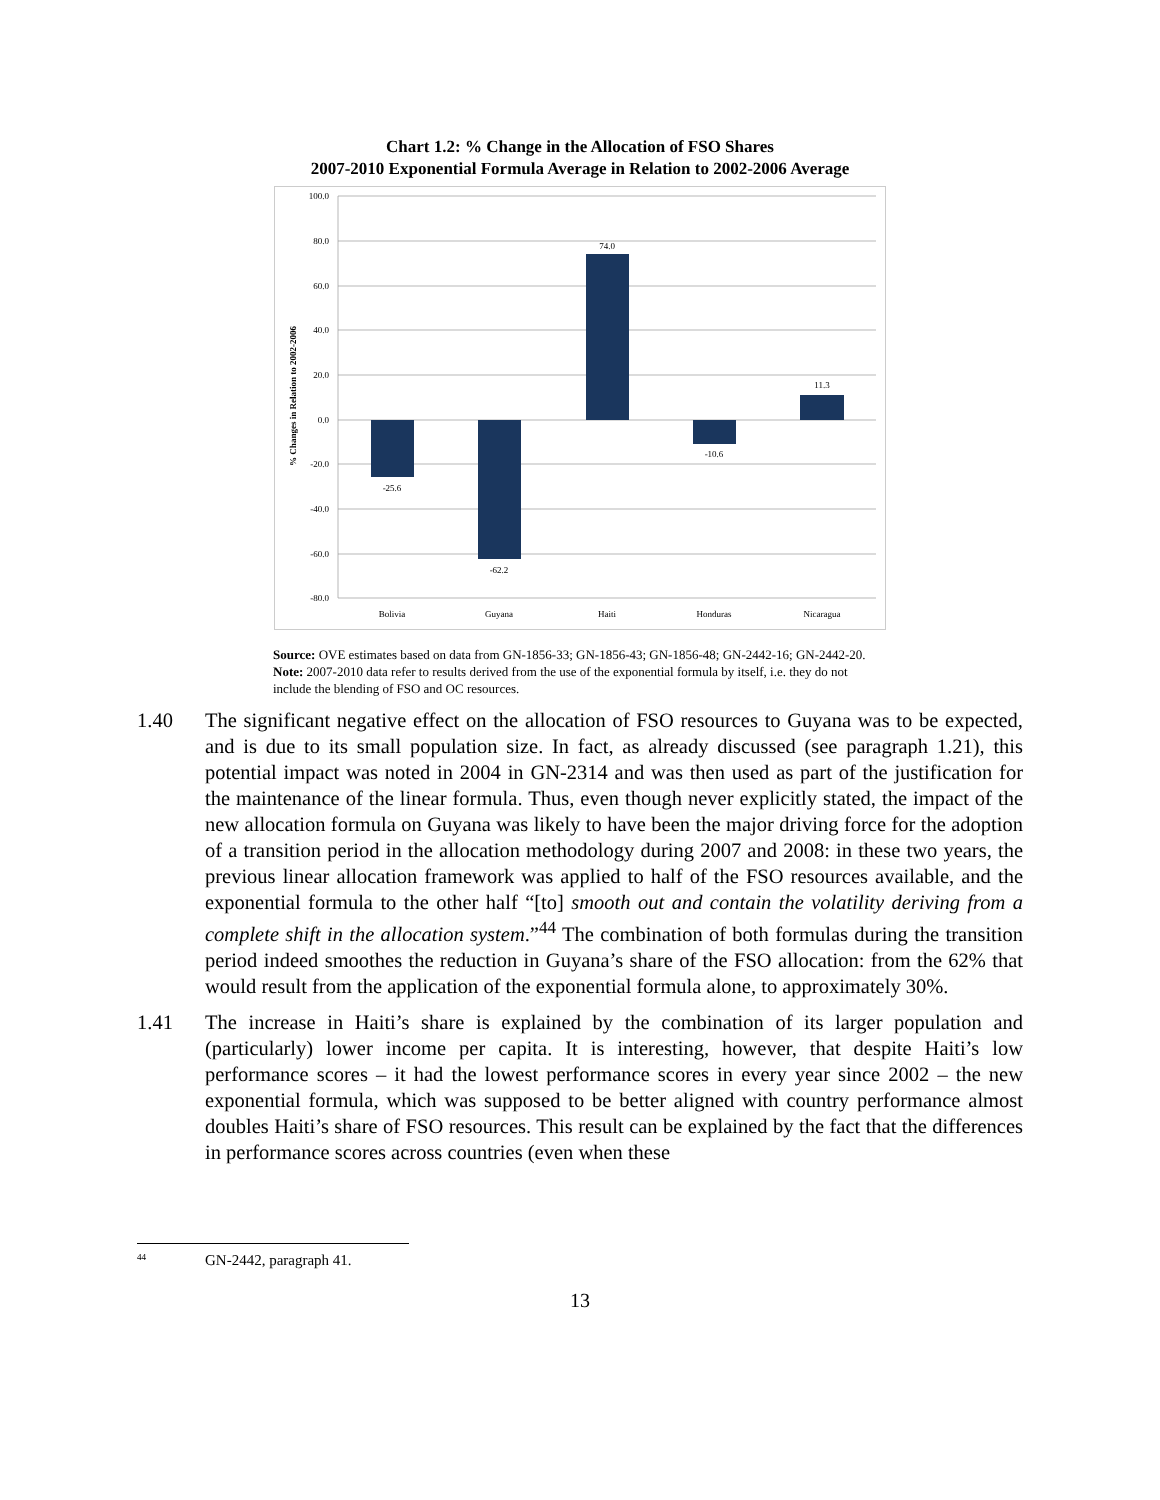Chart 1.2: % Change in the Allocation of FSO Shares
2007-2010 Exponential Formula Average in Relation to 2002-2006 Average
100.0
80.0
60.0
40.0
20.0
0.0
-20.0
-40.0
-60.0
-80.0
% Changes in Relation to 2002-2006
-25.6
-62.2
74.0
-10.6
11.3
Bolivia
Guyana
Haiti
Honduras
Nicaragua
Source: OVE estimates based on data from GN-1856-33; GN-1856-43; GN-1856-48; GN-2442-16; GN-2442-20.
Note: 2007-2010 data refer to results derived from the use of the exponential formula by itself, i.e. they do not include the blending of FSO and OC resources.
1.40 The significant negative effect on the allocation of FSO resources to Guyana was to be expected, and is due to its small population size. In fact, as already discussed (see paragraph 1.21), this potential impact was noted in 2004 in GN-2314 and was then used as part of the justification for the maintenance of the linear formula. Thus, even though never explicitly stated, the impact of the new allocation formula on Guyana was likely to have been the major driving force for the adoption of a transition period in the allocation methodology during 2007 and 2008: in these two years, the previous linear allocation framework was applied to half of the FSO resources available, and the exponential formula to the other half “[to] smooth out and contain the volatility deriving from a complete shift in the allocation system.”<sup>44</sup> The combination of both formulas during the transition period indeed smoothes the reduction in Guyana’s share of the FSO allocation: from the 62% that would result from the application of the exponential formula alone, to approximately 30%.
1.41 The increase in Haiti’s share is explained by the combination of its larger population and (particularly) lower income per capita. It is interesting, however, that despite Haiti’s low performance scores – it had the lowest performance scores in every year since 2002 – the new exponential formula, which was supposed to be better aligned with country performance almost doubles Haiti’s share of FSO resources. This result can be explained by the fact that the differences in performance scores across countries (even when these
<sup>44</sup>
GN-2442, paragraph 41.
13